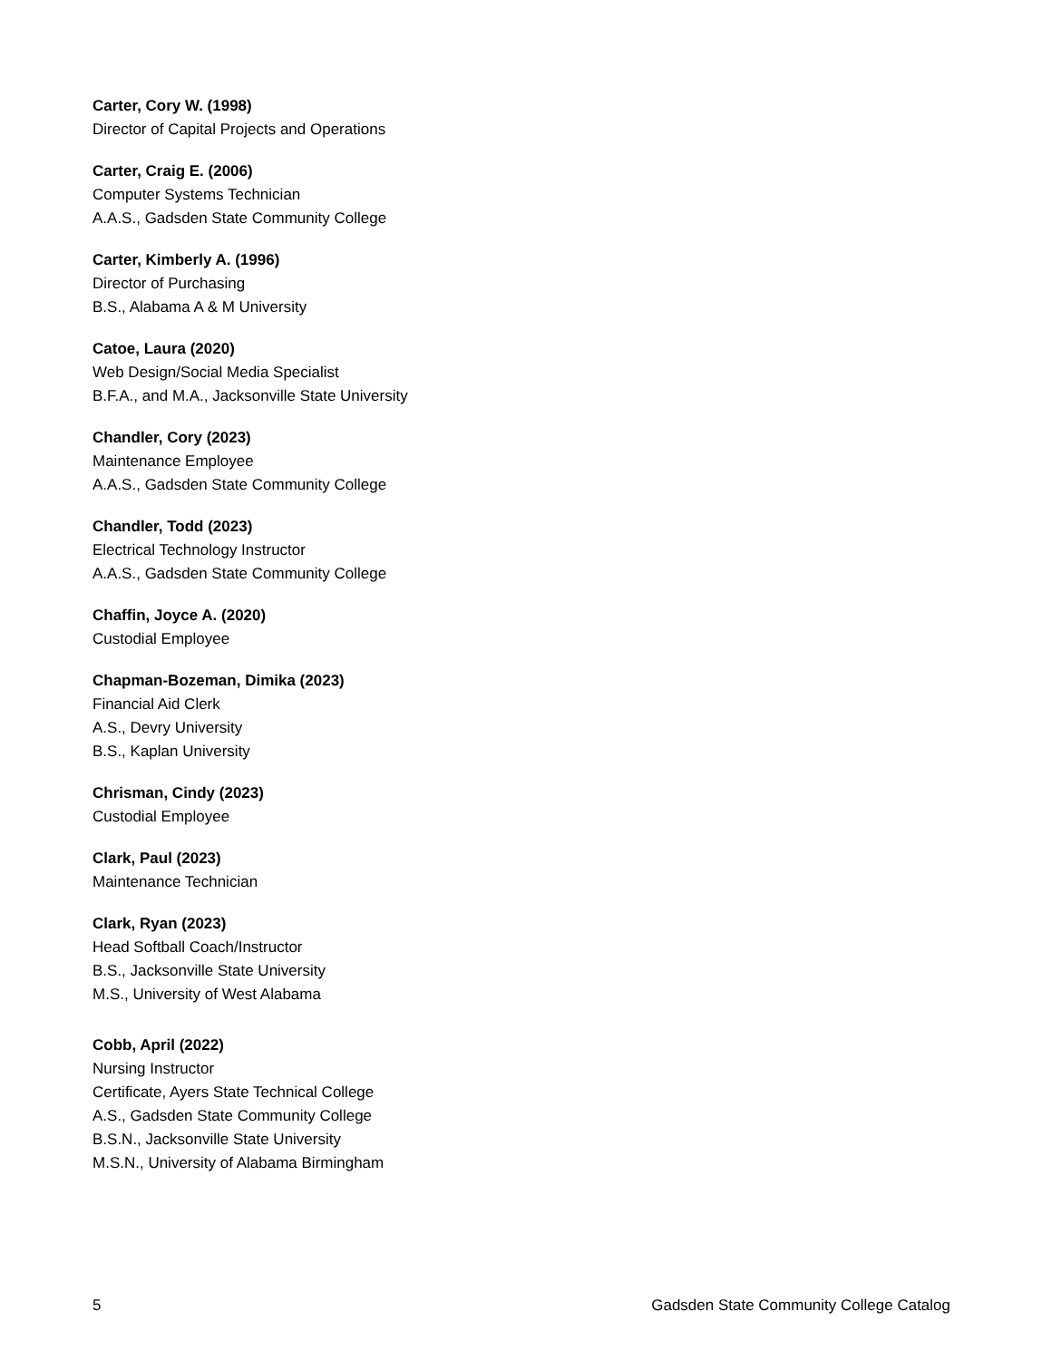Carter, Cory W. (1998)
Director of Capital Projects and Operations
Carter, Craig E. (2006)
Computer Systems Technician
A.A.S., Gadsden State Community College
Carter, Kimberly A. (1996)
Director of Purchasing
B.S., Alabama A & M University
Catoe, Laura (2020)
Web Design/Social Media Specialist
B.F.A., and M.A., Jacksonville State University
Chandler, Cory (2023)
Maintenance Employee
A.A.S., Gadsden State Community College
Chandler, Todd (2023)
Electrical Technology Instructor
A.A.S., Gadsden State Community College
Chaffin, Joyce A. (2020)
Custodial Employee
Chapman-Bozeman, Dimika (2023)
Financial Aid Clerk
A.S., Devry University
B.S., Kaplan University
Chrisman, Cindy (2023)
Custodial Employee
Clark, Paul (2023)
Maintenance Technician
Clark, Ryan (2023)
Head Softball Coach/Instructor
B.S., Jacksonville State University
M.S., University of West Alabama
Cobb, April (2022)
Nursing Instructor
Certificate, Ayers State Technical College
A.S., Gadsden State Community College
B.S.N., Jacksonville State University
M.S.N., University of Alabama Birmingham
5 Gadsden State Community College Catalog